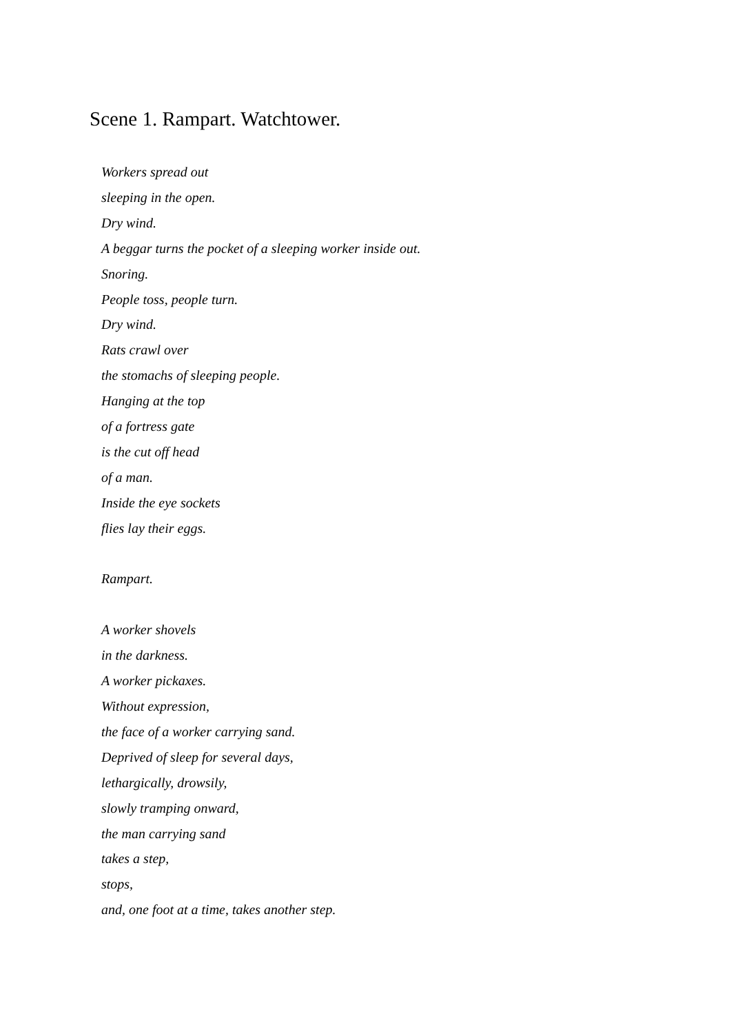Scene 1. Rampart. Watchtower.
Workers spread out
sleeping in the open.
Dry wind.
A beggar turns the pocket of a sleeping worker inside out.
Snoring.
People toss, people turn.
Dry wind.
Rats crawl over
the stomachs of sleeping people.
Hanging at the top
of a fortress gate
is the cut off head
of a man.
Inside the eye sockets
flies lay their eggs.
Rampart.
A worker shovels
in the darkness.
A worker pickaxes.
Without expression,
the face of a worker carrying sand.
Deprived of sleep for several days,
lethargically, drowsily,
slowly tramping onward,
the man carrying sand
takes a step,
stops,
and, one foot at a time, takes another step.